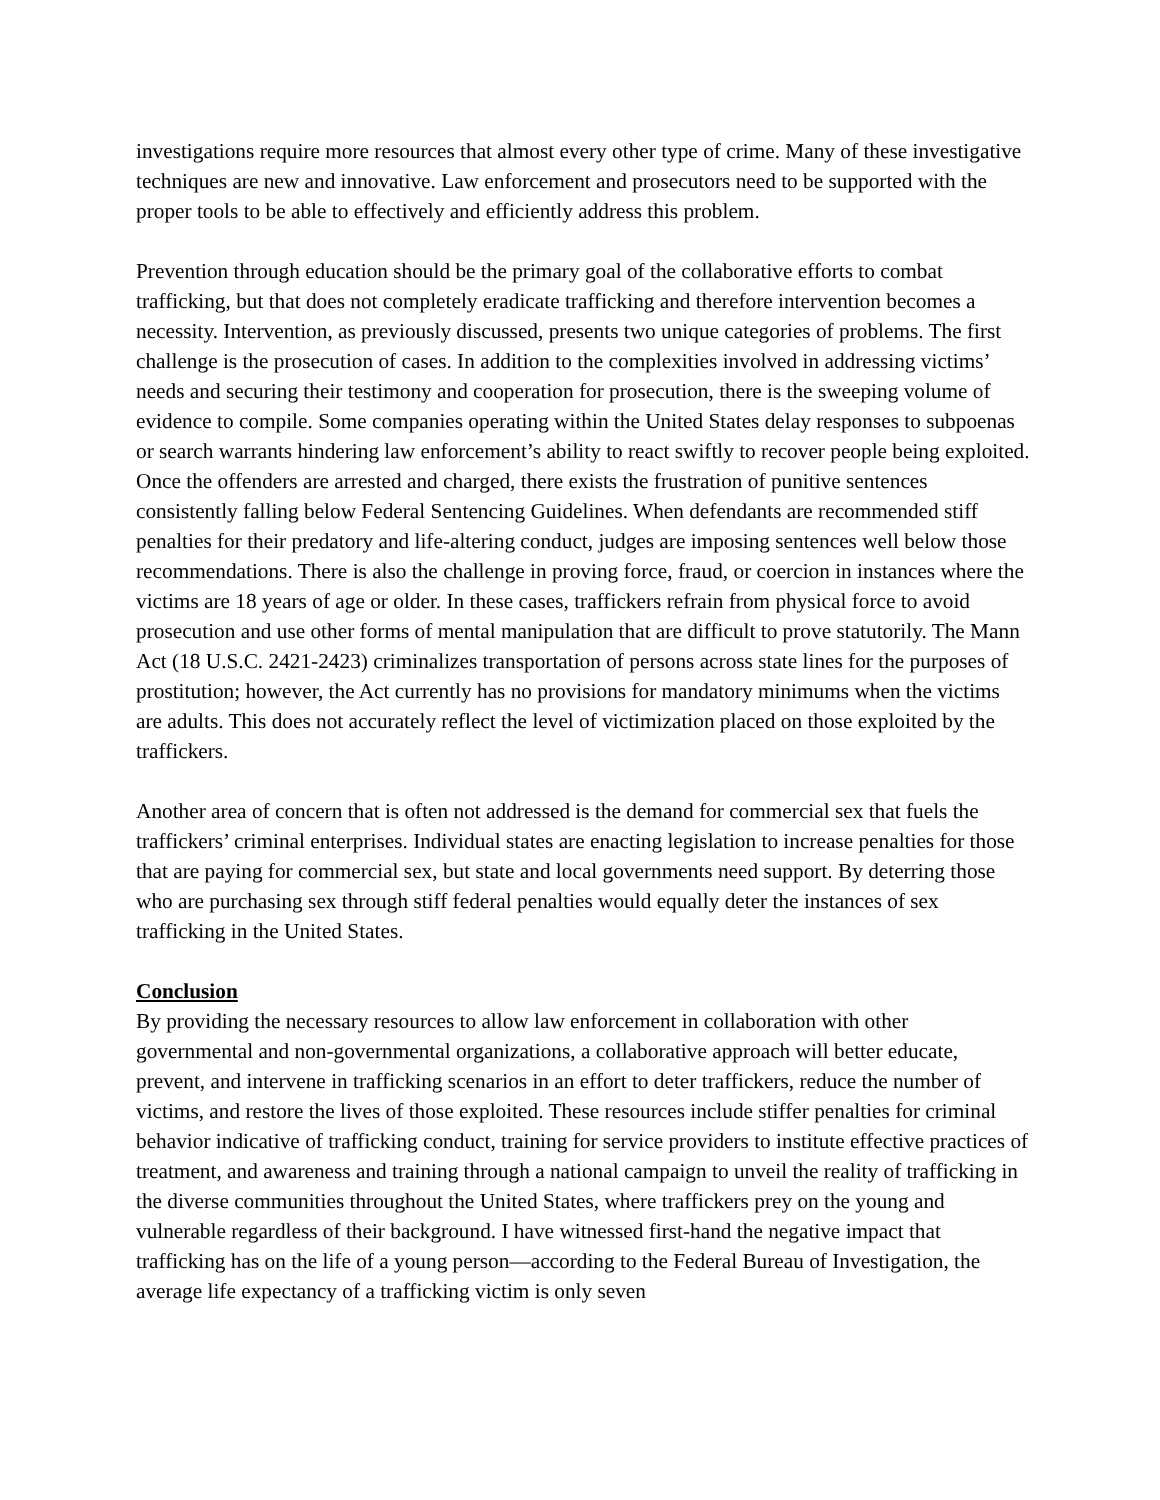investigations require more resources that almost every other type of crime. Many of these investigative techniques are new and innovative. Law enforcement and prosecutors need to be supported with the proper tools to be able to effectively and efficiently address this problem.
Prevention through education should be the primary goal of the collaborative efforts to combat trafficking, but that does not completely eradicate trafficking and therefore intervention becomes a necessity. Intervention, as previously discussed, presents two unique categories of problems. The first challenge is the prosecution of cases. In addition to the complexities involved in addressing victims’ needs and securing their testimony and cooperation for prosecution, there is the sweeping volume of evidence to compile. Some companies operating within the United States delay responses to subpoenas or search warrants hindering law enforcement’s ability to react swiftly to recover people being exploited. Once the offenders are arrested and charged, there exists the frustration of punitive sentences consistently falling below Federal Sentencing Guidelines. When defendants are recommended stiff penalties for their predatory and life-altering conduct, judges are imposing sentences well below those recommendations. There is also the challenge in proving force, fraud, or coercion in instances where the victims are 18 years of age or older. In these cases, traffickers refrain from physical force to avoid prosecution and use other forms of mental manipulation that are difficult to prove statutorily. The Mann Act (18 U.S.C. 2421-2423) criminalizes transportation of persons across state lines for the purposes of prostitution; however, the Act currently has no provisions for mandatory minimums when the victims are adults. This does not accurately reflect the level of victimization placed on those exploited by the traffickers.
Another area of concern that is often not addressed is the demand for commercial sex that fuels the traffickers’ criminal enterprises. Individual states are enacting legislation to increase penalties for those that are paying for commercial sex, but state and local governments need support. By deterring those who are purchasing sex through stiff federal penalties would equally deter the instances of sex trafficking in the United States.
Conclusion
By providing the necessary resources to allow law enforcement in collaboration with other governmental and non-governmental organizations, a collaborative approach will better educate, prevent, and intervene in trafficking scenarios in an effort to deter traffickers, reduce the number of victims, and restore the lives of those exploited. These resources include stiffer penalties for criminal behavior indicative of trafficking conduct, training for service providers to institute effective practices of treatment, and awareness and training through a national campaign to unveil the reality of trafficking in the diverse communities throughout the United States, where traffickers prey on the young and vulnerable regardless of their background. I have witnessed first-hand the negative impact that trafficking has on the life of a young person—according to the Federal Bureau of Investigation, the average life expectancy of a trafficking victim is only seven